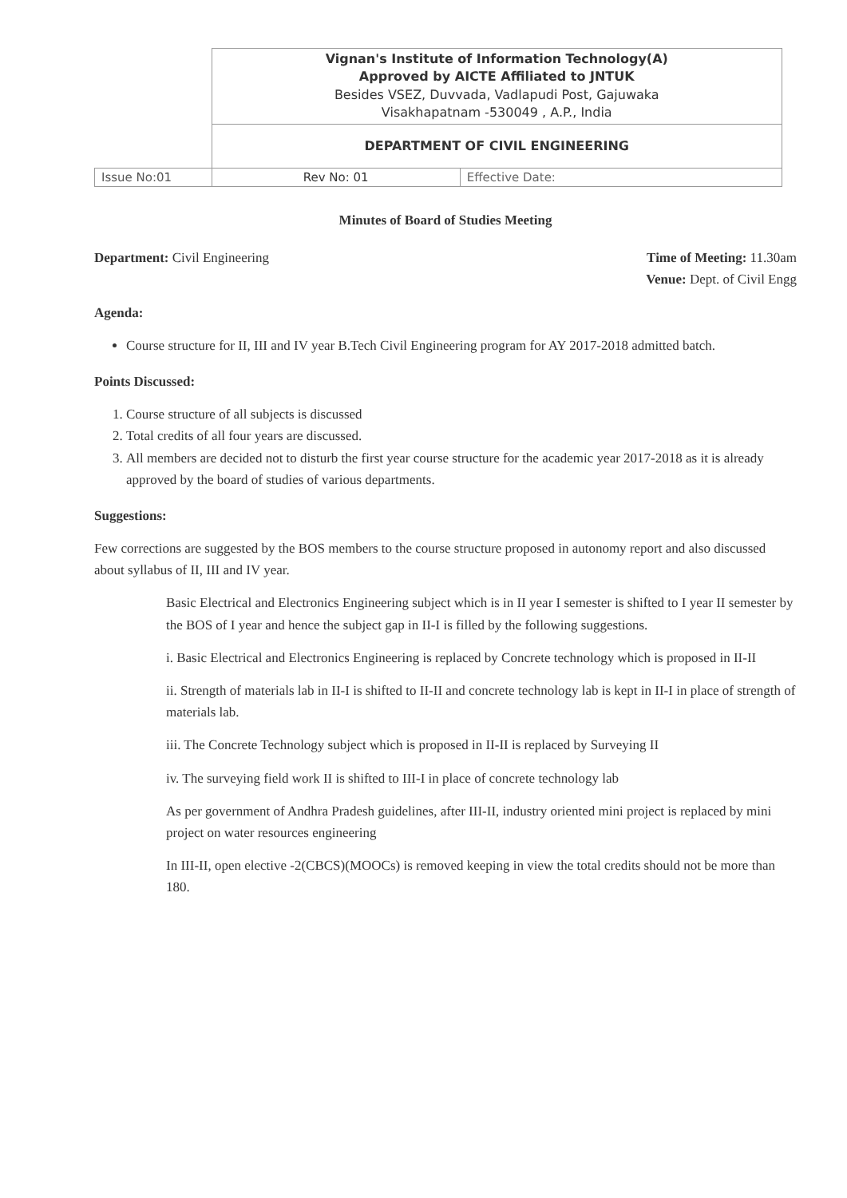| | Vignan's Institute of Information Technology(A) Approved by AICTE Affiliated to JNTUK Besides VSEZ, Duvvada, Vadlapudi Post, Gajuwaka Visakhapatnam -530049 , A.P., India | |
| | DEPARTMENT OF CIVIL ENGINEERING | |
| Issue No:01 | Rev No: 01 | Effective Date: |
Minutes of Board of Studies Meeting
Department: Civil Engineering Time of Meeting: 11.30am
Venue: Dept. of Civil Engg
Agenda:
Course structure for II, III and IV year B.Tech Civil Engineering program for AY 2017-2018 admitted batch.
Points Discussed:
1. Course structure of all subjects is discussed
2. Total credits of all four years are discussed.
3. All members are decided not to disturb the first year course structure for the academic year 2017-2018 as it is already approved by the board of studies of various departments.
Suggestions:
Few corrections are suggested by the BOS members to the course structure proposed in autonomy report and also discussed about syllabus of II, III and IV year.
Basic Electrical and Electronics Engineering subject which is in II year I semester is shifted to I year II semester by the BOS of I year and hence the subject gap in II-I is filled by the following suggestions.
i. Basic Electrical and Electronics Engineering is replaced by Concrete technology which is proposed in II-II
ii. Strength of materials lab in II-I is shifted to II-II and concrete technology lab is kept in II-I in place of strength of materials lab.
iii. The Concrete Technology subject which is proposed in II-II is replaced by Surveying II
iv. The surveying field work II is shifted to III-I in place of concrete technology lab
As per government of Andhra Pradesh guidelines, after III-II, industry oriented mini project is replaced by mini project on water resources engineering
In III-II, open elective -2(CBCS)(MOOCs) is removed keeping in view the total credits should not be more than 180.